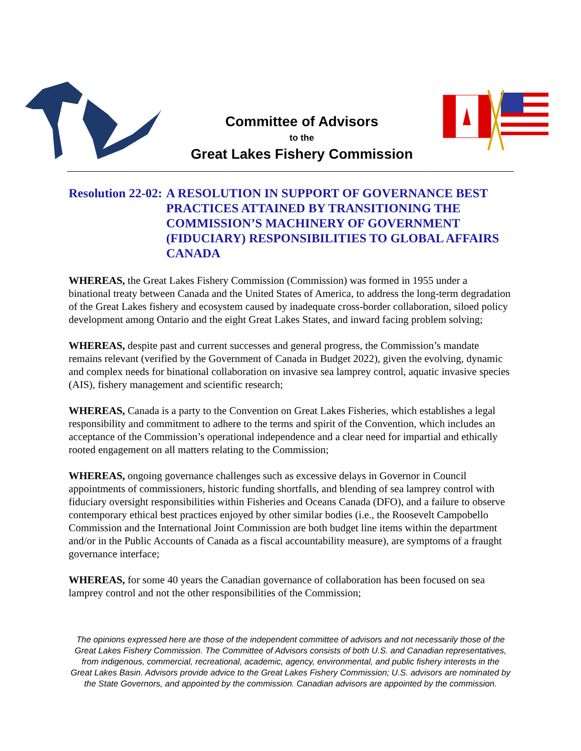Committee of Advisors
to the
Great Lakes Fishery Commission
Resolution 22-02: A RESOLUTION IN SUPPORT OF GOVERNANCE BEST PRACTICES ATTAINED BY TRANSITIONING THE COMMISSION’S MACHINERY OF GOVERNMENT (FIDUCIARY) RESPONSIBILITIES TO GLOBAL AFFAIRS CANADA
WHEREAS, the Great Lakes Fishery Commission (Commission) was formed in 1955 under a binational treaty between Canada and the United States of America, to address the long-term degradation of the Great Lakes fishery and ecosystem caused by inadequate cross-border collaboration, siloed policy development among Ontario and the eight Great Lakes States, and inward facing problem solving;
WHEREAS, despite past and current successes and general progress, the Commission’s mandate remains relevant (verified by the Government of Canada in Budget 2022), given the evolving, dynamic and complex needs for binational collaboration on invasive sea lamprey control, aquatic invasive species (AIS), fishery management and scientific research;
WHEREAS, Canada is a party to the Convention on Great Lakes Fisheries, which establishes a legal responsibility and commitment to adhere to the terms and spirit of the Convention, which includes an acceptance of the Commission’s operational independence and a clear need for impartial and ethically rooted engagement on all matters relating to the Commission;
WHEREAS, ongoing governance challenges such as excessive delays in Governor in Council appointments of commissioners, historic funding shortfalls, and blending of sea lamprey control with fiduciary oversight responsibilities within Fisheries and Oceans Canada (DFO), and a failure to observe contemporary ethical best practices enjoyed by other similar bodies (i.e., the Roosevelt Campobello Commission and the International Joint Commission are both budget line items within the department and/or in the Public Accounts of Canada as a fiscal accountability measure), are symptoms of a fraught governance interface;
WHEREAS, for some 40 years the Canadian governance of collaboration has been focused on sea lamprey control and not the other responsibilities of the Commission;
The opinions expressed here are those of the independent committee of advisors and not necessarily those of the Great Lakes Fishery Commission. The Committee of Advisors consists of both U.S. and Canadian representatives, from indigenous, commercial, recreational, academic, agency, environmental, and public fishery interests in the Great Lakes Basin. Advisors provide advice to the Great Lakes Fishery Commission; U.S. advisors are nominated by the State Governors, and appointed by the commission. Canadian advisors are appointed by the commission.